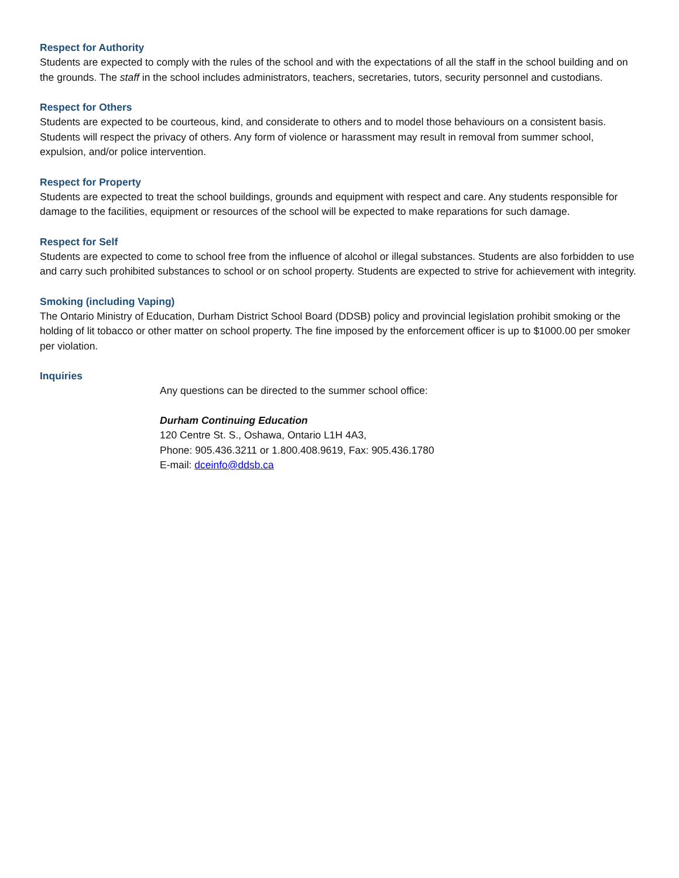Respect for Authority
Students are expected to comply with the rules of the school and with the expectations of all the staff in the school building and on the grounds. The staff in the school includes administrators, teachers, secretaries, tutors, security personnel and custodians.
Respect for Others
Students are expected to be courteous, kind, and considerate to others and to model those behaviours on a consistent basis. Students will respect the privacy of others. Any form of violence or harassment may result in removal from summer school, expulsion, and/or police intervention.
Respect for Property
Students are expected to treat the school buildings, grounds and equipment with respect and care. Any students responsible for damage to the facilities, equipment or resources of the school will be expected to make reparations for such damage.
Respect for Self
Students are expected to come to school free from the influence of alcohol or illegal substances. Students are also forbidden to use and carry such prohibited substances to school or on school property. Students are expected to strive for achievement with integrity.
Smoking (including Vaping)
The Ontario Ministry of Education, Durham District School Board (DDSB) policy and provincial legislation prohibit smoking or the holding of lit tobacco or other matter on school property. The fine imposed by the enforcement officer is up to $1000.00 per smoker per violation.
Inquiries
Any questions can be directed to the summer school office:
Durham Continuing Education
120 Centre St. S., Oshawa, Ontario L1H 4A3,
Phone: 905.436.3211 or 1.800.408.9619, Fax: 905.436.1780
E-mail: dceinfo@ddsb.ca